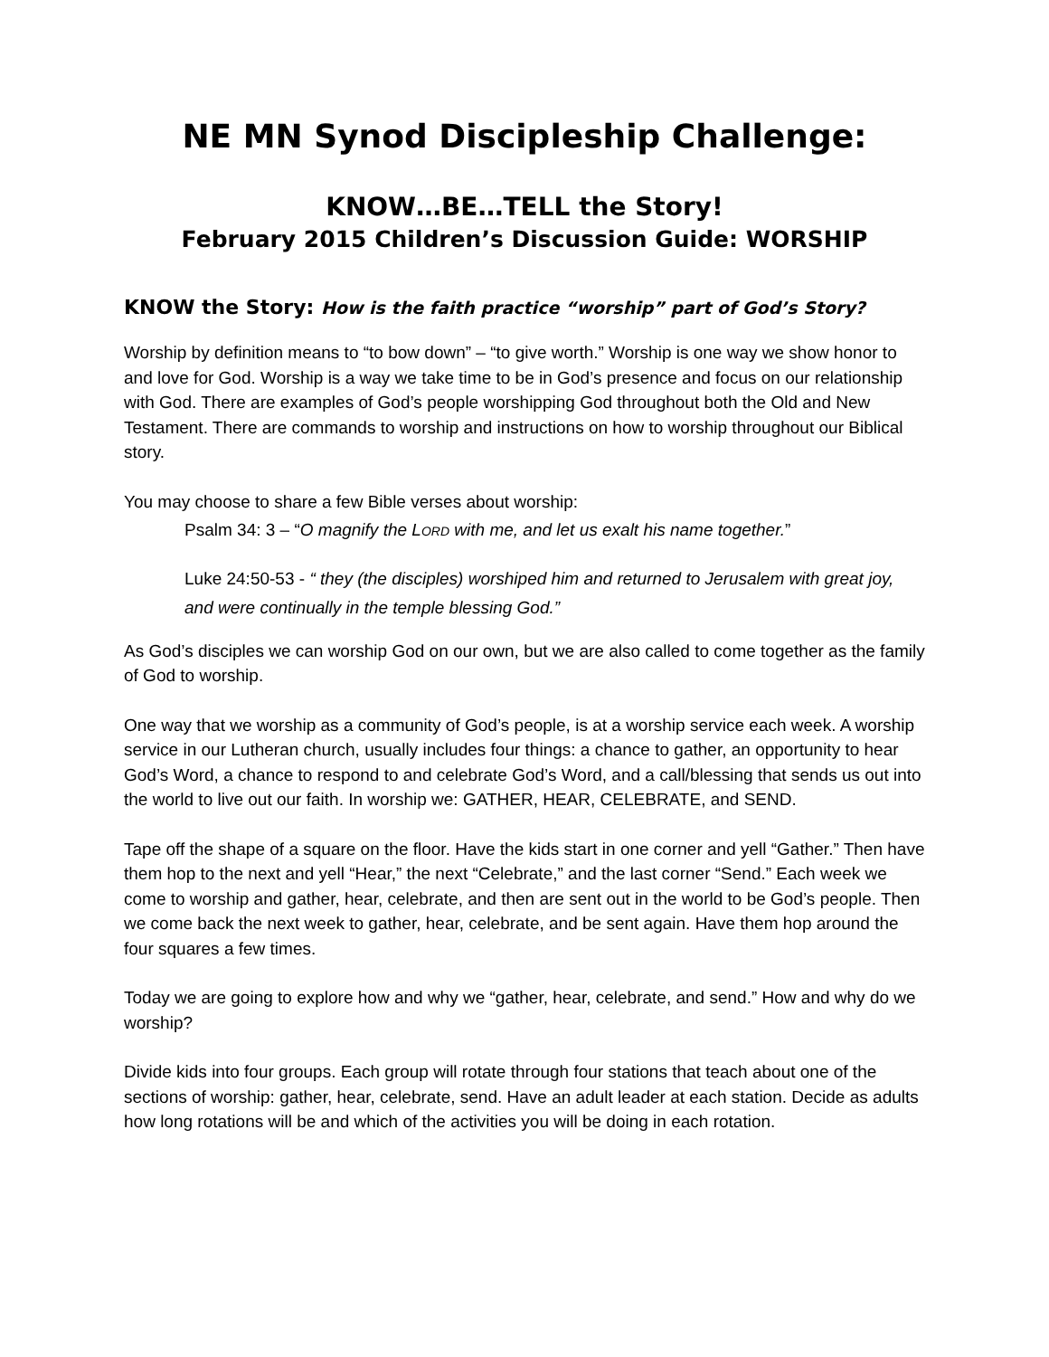NE MN Synod Discipleship Challenge:
KNOW…BE…TELL the Story!
February 2015 Children’s Discussion Guide: WORSHIP
KNOW the Story: How is the faith practice “worship” part of God’s Story?
Worship by definition means to “to bow down” – “to give worth.” Worship is one way we show honor to and love for God. Worship is a way we take time to be in God’s presence and focus on our relationship with God. There are examples of God’s people worshipping God throughout both the Old and New Testament. There are commands to worship and instructions on how to worship throughout our Biblical story.
You may choose to share a few Bible verses about worship:
Psalm 34: 3 – “O magnify the LORD with me, and let us exalt his name together.”
Luke 24:50-53 - “ they (the disciples) worshiped him and returned to Jerusalem with great joy, and were continually in the temple blessing God.”
As God’s disciples we can worship God on our own, but we are also called to come together as the family of God to worship.
One way that we worship as a community of God’s people, is at a worship service each week. A worship service in our Lutheran church, usually includes four things: a chance to gather, an opportunity to hear God’s Word, a chance to respond to and celebrate God’s Word, and a call/blessing that sends us out into the world to live out our faith. In worship we: GATHER, HEAR, CELEBRATE, and SEND.
Tape off the shape of a square on the floor. Have the kids start in one corner and yell “Gather.” Then have them hop to the next and yell “Hear,” the next “Celebrate,” and the last corner “Send.” Each week we come to worship and gather, hear, celebrate, and then are sent out in the world to be God’s people. Then we come back the next week to gather, hear, celebrate, and be sent again. Have them hop around the four squares a few times.
Today we are going to explore how and why we “gather, hear, celebrate, and send.” How and why do we worship?
Divide kids into four groups. Each group will rotate through four stations that teach about one of the sections of worship: gather, hear, celebrate, send. Have an adult leader at each station. Decide as adults how long rotations will be and which of the activities you will be doing in each rotation.